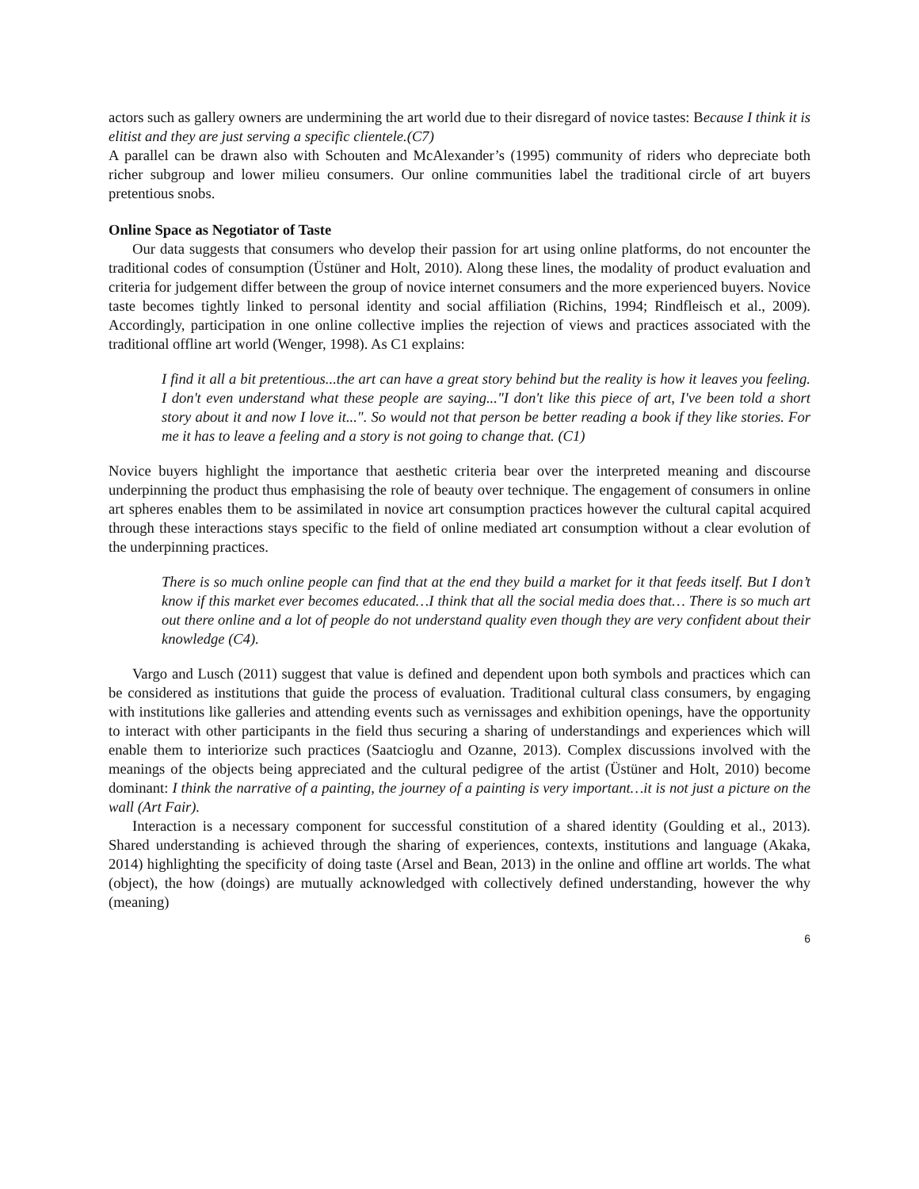actors such as gallery owners are undermining the art world due to their disregard of novice tastes: Because I think it is elitist and they are just serving a specific clientele.(C7)
A parallel can be drawn also with Schouten and McAlexander’s (1995) community of riders who depreciate both richer subgroup and lower milieu consumers. Our online communities label the traditional circle of art buyers pretentious snobs.
Online Space as Negotiator of Taste
Our data suggests that consumers who develop their passion for art using online platforms, do not encounter the traditional codes of consumption (Üstüner and Holt, 2010). Along these lines, the modality of product evaluation and criteria for judgement differ between the group of novice internet consumers and the more experienced buyers. Novice taste becomes tightly linked to personal identity and social affiliation (Richins, 1994; Rindfleisch et al., 2009). Accordingly, participation in one online collective implies the rejection of views and practices associated with the traditional offline art world (Wenger, 1998). As C1 explains:
I find it all a bit pretentious...the art can have a great story behind but the reality is how it leaves you feeling. I don't even understand what these people are saying..."I don't like this piece of art, I've been told a short story about it and now I love it...". So would not that person be better reading a book if they like stories. For me it has to leave a feeling and a story is not going to change that. (C1)
Novice buyers highlight the importance that aesthetic criteria bear over the interpreted meaning and discourse underpinning the product thus emphasising the role of beauty over technique. The engagement of consumers in online art spheres enables them to be assimilated in novice art consumption practices however the cultural capital acquired through these interactions stays specific to the field of online mediated art consumption without a clear evolution of the underpinning practices.
There is so much online people can find that at the end they build a market for it that feeds itself. But I don’t know if this market ever becomes educated…I think that all the social media does that… There is so much art out there online and a lot of people do not understand quality even though they are very confident about their knowledge (C4).
Vargo and Lusch (2011) suggest that value is defined and dependent upon both symbols and practices which can be considered as institutions that guide the process of evaluation. Traditional cultural class consumers, by engaging with institutions like galleries and attending events such as vernissages and exhibition openings, have the opportunity to interact with other participants in the field thus securing a sharing of understandings and experiences which will enable them to interiorize such practices (Saatcioglu and Ozanne, 2013). Complex discussions involved with the meanings of the objects being appreciated and the cultural pedigree of the artist (Üstüner and Holt, 2010) become dominant: I think the narrative of a painting, the journey of a painting is very important…it is not just a picture on the wall (Art Fair).
Interaction is a necessary component for successful constitution of a shared identity (Goulding et al., 2013). Shared understanding is achieved through the sharing of experiences, contexts, institutions and language (Akaka, 2014) highlighting the specificity of doing taste (Arsel and Bean, 2013) in the online and offline art worlds. The what (object), the how (doings) are mutually acknowledged with collectively defined understanding, however the why (meaning)
6